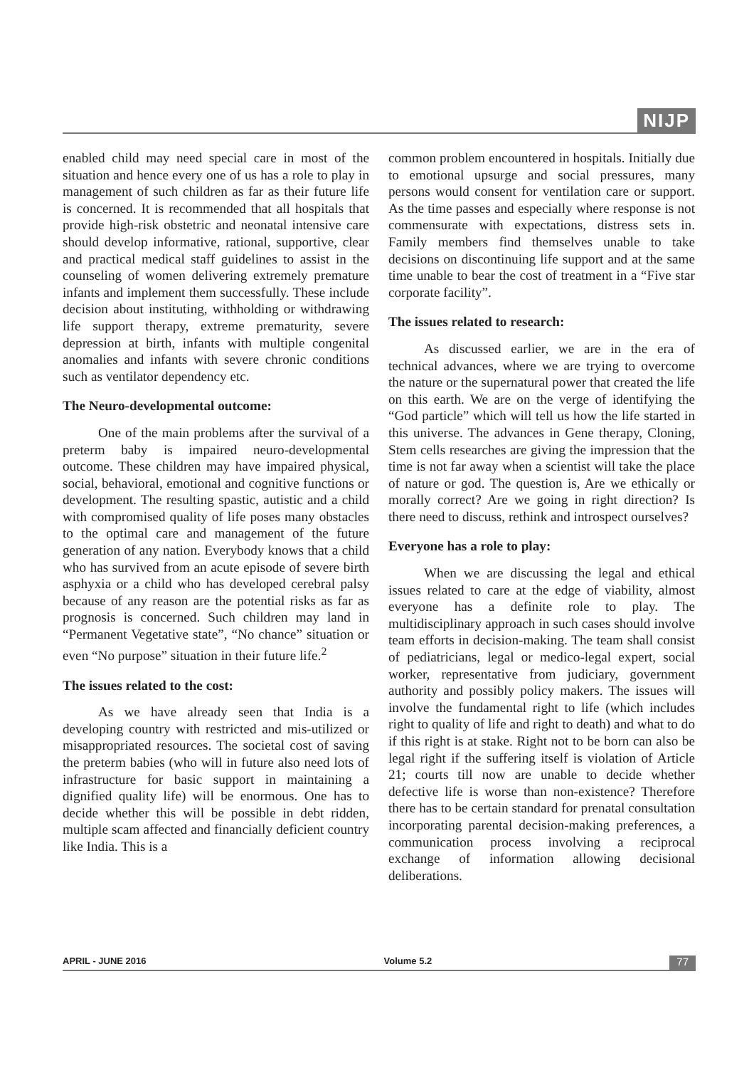NIJP
enabled child may need special care in most of the situation and hence every one of us has a role to play in management of such children as far as their future life is concerned. It is recommended that all hospitals that provide high-risk obstetric and neonatal intensive care should develop informative, rational, supportive, clear and practical medical staff guidelines to assist in the counseling of women delivering extremely premature infants and implement them successfully. These include decision about instituting, withholding or withdrawing life support therapy, extreme prematurity, severe depression at birth, infants with multiple congenital anomalies and infants with severe chronic conditions such as ventilator dependency etc.
The Neuro-developmental outcome:
One of the main problems after the survival of a preterm baby is impaired neuro-developmental outcome. These children may have impaired physical, social, behavioral, emotional and cognitive functions or development. The resulting spastic, autistic and a child with compromised quality of life poses many obstacles to the optimal care and management of the future generation of any nation. Everybody knows that a child who has survived from an acute episode of severe birth asphyxia or a child who has developed cerebral palsy because of any reason are the potential risks as far as prognosis is concerned. Such children may land in “Permanent Vegetative state”, “No chance” situation or even “No purpose” situation in their future life.<sup>2</sup>
The issues related to the cost:
As we have already seen that India is a developing country with restricted and mis-utilized or misappropriated resources. The societal cost of saving the preterm babies (who will in future also need lots of infrastructure for basic support in maintaining a dignified quality life) will be enormous. One has to decide whether this will be possible in debt ridden, multiple scam affected and financially deficient country like India. This is a
common problem encountered in hospitals. Initially due to emotional upsurge and social pressures, many persons would consent for ventilation care or support. As the time passes and especially where response is not commensurate with expectations, distress sets in. Family members find themselves unable to take decisions on discontinuing life support and at the same time unable to bear the cost of treatment in a “Five star corporate facility”.
The issues related to research:
As discussed earlier, we are in the era of technical advances, where we are trying to overcome the nature or the supernatural power that created the life on this earth. We are on the verge of identifying the “God particle” which will tell us how the life started in this universe. The advances in Gene therapy, Cloning, Stem cells researches are giving the impression that the time is not far away when a scientist will take the place of nature or god. The question is, Are we ethically or morally correct? Are we going in right direction? Is there need to discuss, rethink and introspect ourselves?
Everyone has a role to play:
When we are discussing the legal and ethical issues related to care at the edge of viability, almost everyone has a definite role to play. The multidisciplinary approach in such cases should involve team efforts in decision-making. The team shall consist of pediatricians, legal or medico-legal expert, social worker, representative from judiciary, government authority and possibly policy makers. The issues will involve the fundamental right to life (which includes right to quality of life and right to death) and what to do if this right is at stake. Right not to be born can also be legal right if the suffering itself is violation of Article 21; courts till now are unable to decide whether defective life is worse than non-existence? Therefore there has to be certain standard for prenatal consultation incorporating parental decision-making preferences, a communication process involving a reciprocal exchange of information allowing decisional deliberations.
APRIL - JUNE 2016 Volume 5.2 77